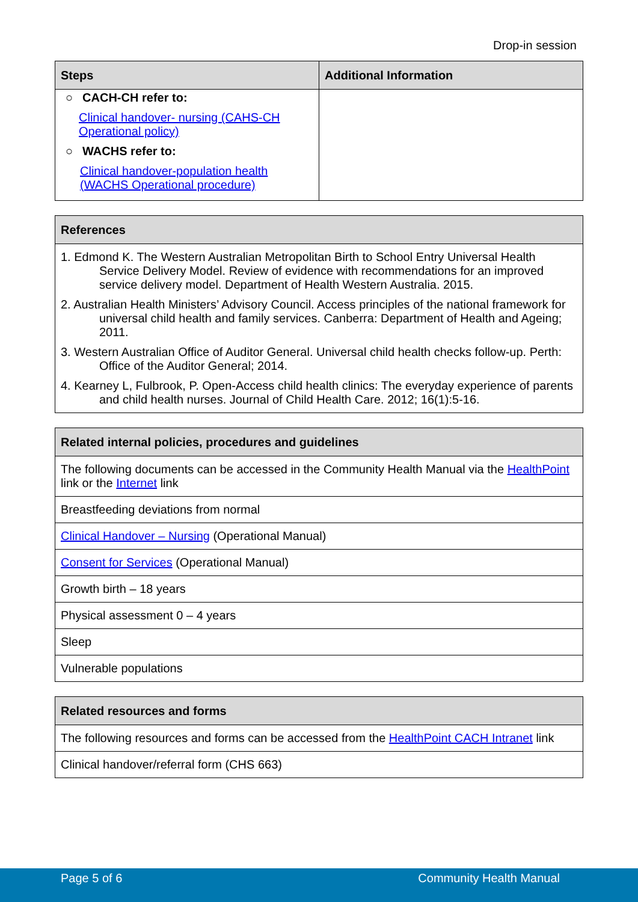Drop-in session
| Steps | Additional Information |
| --- | --- |
| ○ CACH-CH refer to: Clinical handover- nursing (CAHS-CH Operational policy) ○ WACHS refer to: Clinical handover-population health (WACHS Operational procedure) | |
| References |
| --- |
| 1. Edmond K. The Western Australian Metropolitan Birth to School Entry Universal Health Service Delivery Model. Review of evidence with recommendations for an improved service delivery model. Department of Health Western Australia. 2015. 2. Australian Health Ministers’ Advisory Council. Access principles of the national framework for universal child health and family services. Canberra: Department of Health and Ageing; 2011. 3. Western Australian Office of Auditor General. Universal child health checks follow-up. Perth: Office of the Auditor General; 2014. 4. Kearney L, Fulbrook, P. Open-Access child health clinics: The everyday experience of parents and child health nurses. Journal of Child Health Care. 2012; 16(1):5-16. |
| Related internal policies, procedures and guidelines |
| --- |
| The following documents can be accessed in the Community Health Manual via the HealthPoint link or the Internet link |
| Breastfeeding deviations from normal |
| Clinical Handover – Nursing (Operational Manual) |
| Consent for Services (Operational Manual) |
| Growth birth – 18 years |
| Physical assessment 0 – 4 years |
| Sleep |
| Vulnerable populations |
| Related resources and forms |
| --- |
| The following resources and forms can be accessed from the HealthPoint CACH Intranet link |
| Clinical handover/referral form (CHS 663) |
Page 5 of 6 Community Health Manual